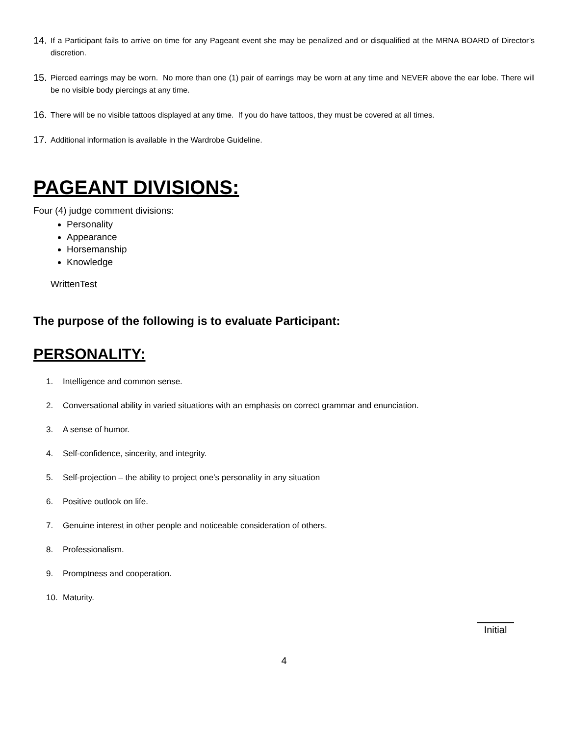14. If a Participant fails to arrive on time for any Pageant event she may be penalized and or disqualified at the MRNA BOARD of Director’s discretion.
15. Pierced earrings may be worn. No more than one (1) pair of earrings may be worn at any time and NEVER above the ear lobe. There will be no visible body piercings at any time.
16. There will be no visible tattoos displayed at any time. If you do have tattoos, they must be covered at all times.
17. Additional information is available in the Wardrobe Guideline.
PAGEANT DIVISIONS:
Four (4) judge comment divisions:
Personality
Appearance
Horsemanship
Knowledge
WrittenTest
The purpose of the following is to evaluate Participant:
PERSONALITY:
1. Intelligence and common sense.
2. Conversational ability in varied situations with an emphasis on correct grammar and enunciation.
3. A sense of humor.
4. Self-confidence, sincerity, and integrity.
5. Self-projection – the ability to project one’s personality in any situation
6. Positive outlook on life.
7. Genuine interest in other people and noticeable consideration of others.
8. Professionalism.
9. Promptness and cooperation.
10. Maturity.
Initial
4